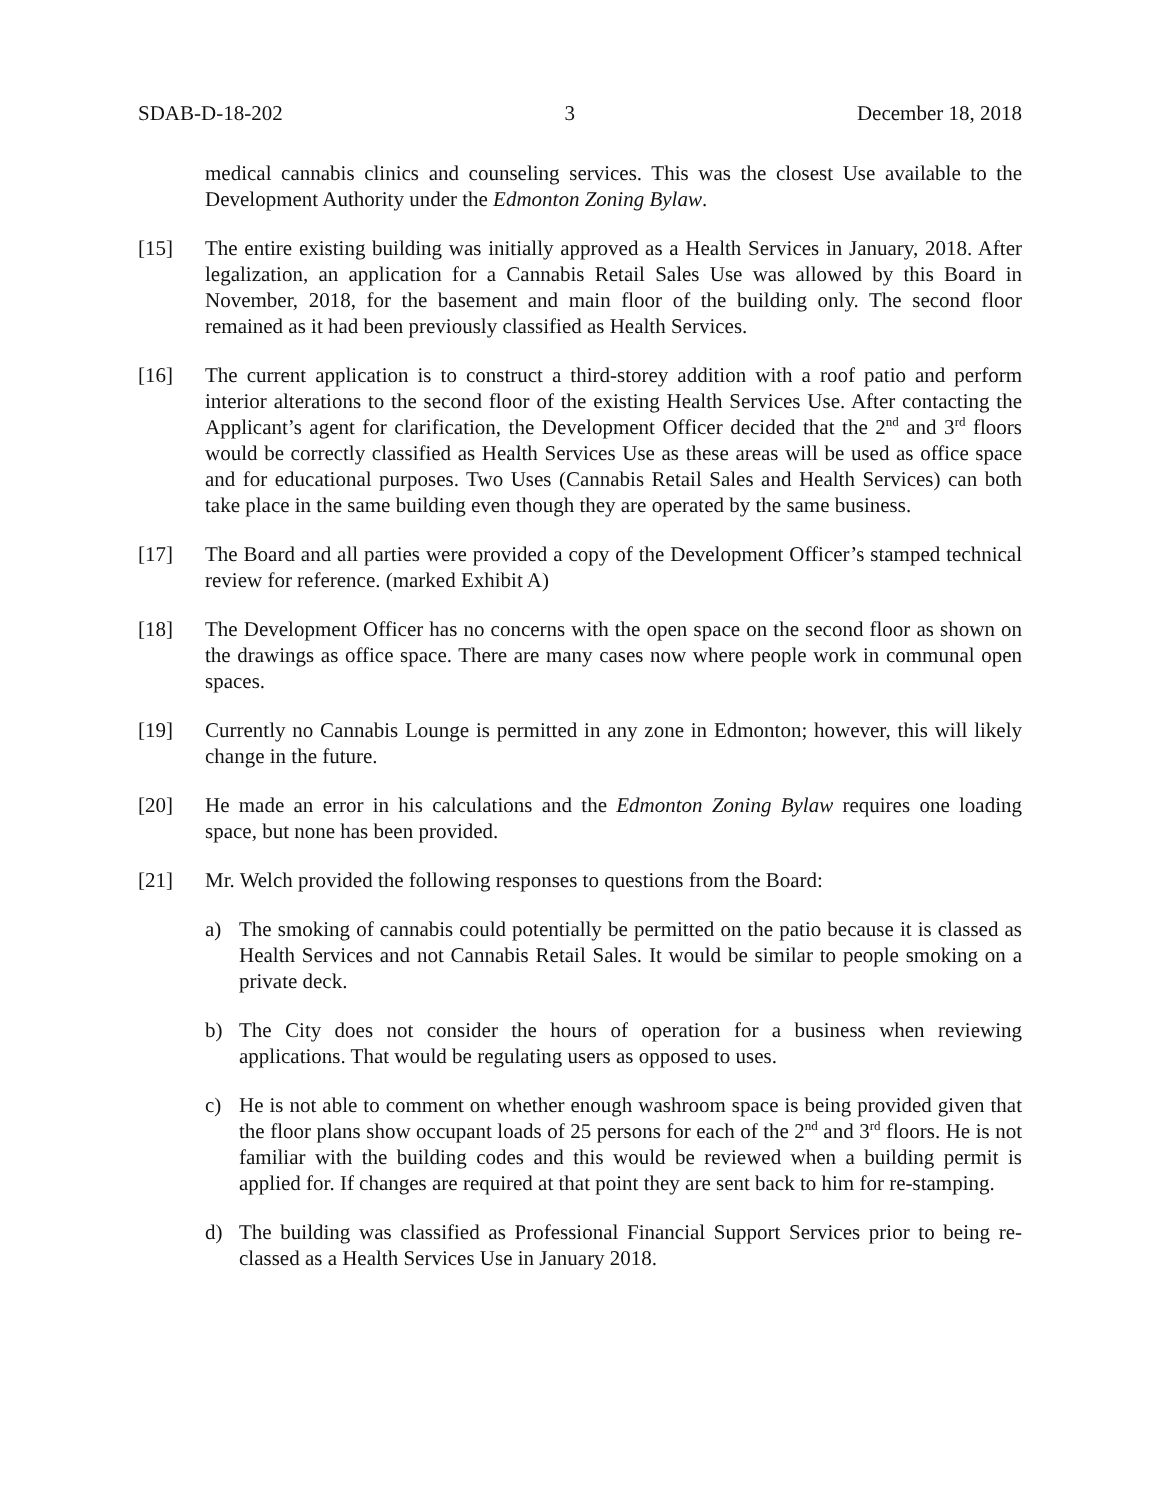SDAB-D-18-202 3 December 18, 2018
medical cannabis clinics and counseling services. This was the closest Use available to the Development Authority under the Edmonton Zoning Bylaw.
[15] The entire existing building was initially approved as a Health Services in January, 2018. After legalization, an application for a Cannabis Retail Sales Use was allowed by this Board in November, 2018, for the basement and main floor of the building only. The second floor remained as it had been previously classified as Health Services.
[16] The current application is to construct a third-storey addition with a roof patio and perform interior alterations to the second floor of the existing Health Services Use. After contacting the Applicant’s agent for clarification, the Development Officer decided that the 2<sup>nd</sup> and 3<sup>rd</sup> floors would be correctly classified as Health Services Use as these areas will be used as office space and for educational purposes. Two Uses (Cannabis Retail Sales and Health Services) can both take place in the same building even though they are operated by the same business.
[17] The Board and all parties were provided a copy of the Development Officer’s stamped technical review for reference. (marked Exhibit A)
[18] The Development Officer has no concerns with the open space on the second floor as shown on the drawings as office space. There are many cases now where people work in communal open spaces.
[19] Currently no Cannabis Lounge is permitted in any zone in Edmonton; however, this will likely change in the future.
[20] He made an error in his calculations and the Edmonton Zoning Bylaw requires one loading space, but none has been provided.
[21] Mr. Welch provided the following responses to questions from the Board:
a) The smoking of cannabis could potentially be permitted on the patio because it is classed as Health Services and not Cannabis Retail Sales. It would be similar to people smoking on a private deck.
b) The City does not consider the hours of operation for a business when reviewing applications. That would be regulating users as opposed to uses.
c) He is not able to comment on whether enough washroom space is being provided given that the floor plans show occupant loads of 25 persons for each of the 2<sup>nd</sup> and 3<sup>rd</sup> floors. He is not familiar with the building codes and this would be reviewed when a building permit is applied for. If changes are required at that point they are sent back to him for re-stamping.
d) The building was classified as Professional Financial Support Services prior to being re-classed as a Health Services Use in January 2018.